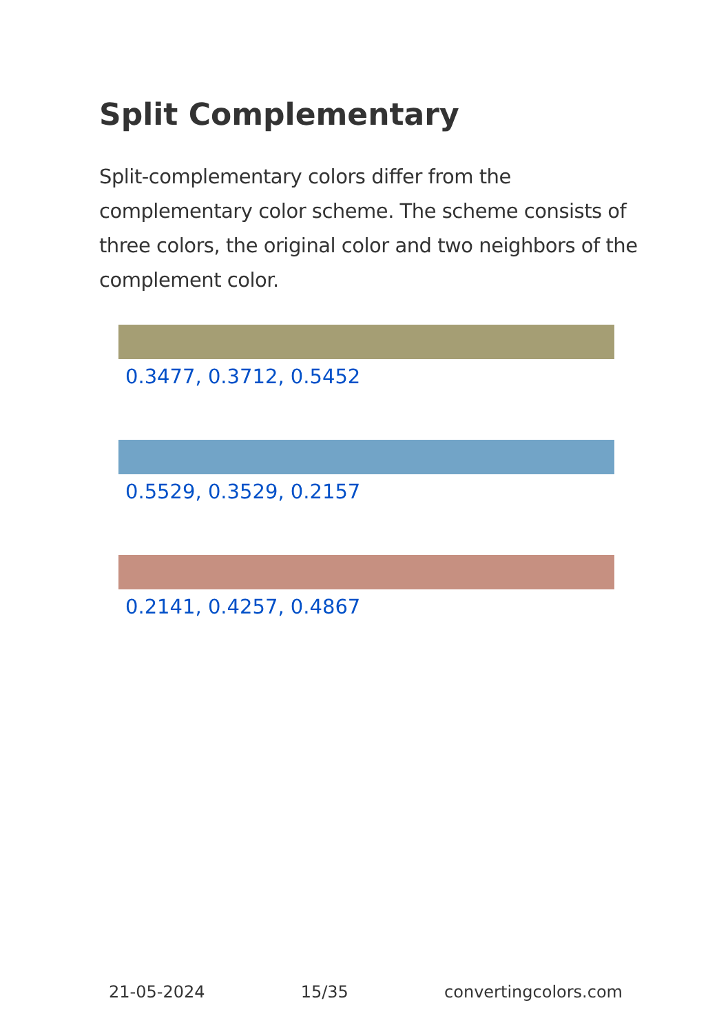Split Complementary
Split-complementary colors differ from the complementary color scheme. The scheme consists of three colors, the original color and two neighbors of the complement color.
0.3477, 0.3712, 0.5452
0.5529, 0.3529, 0.2157
0.2141, 0.4257, 0.4867
21-05-2024 15/35 convertingcolors.com